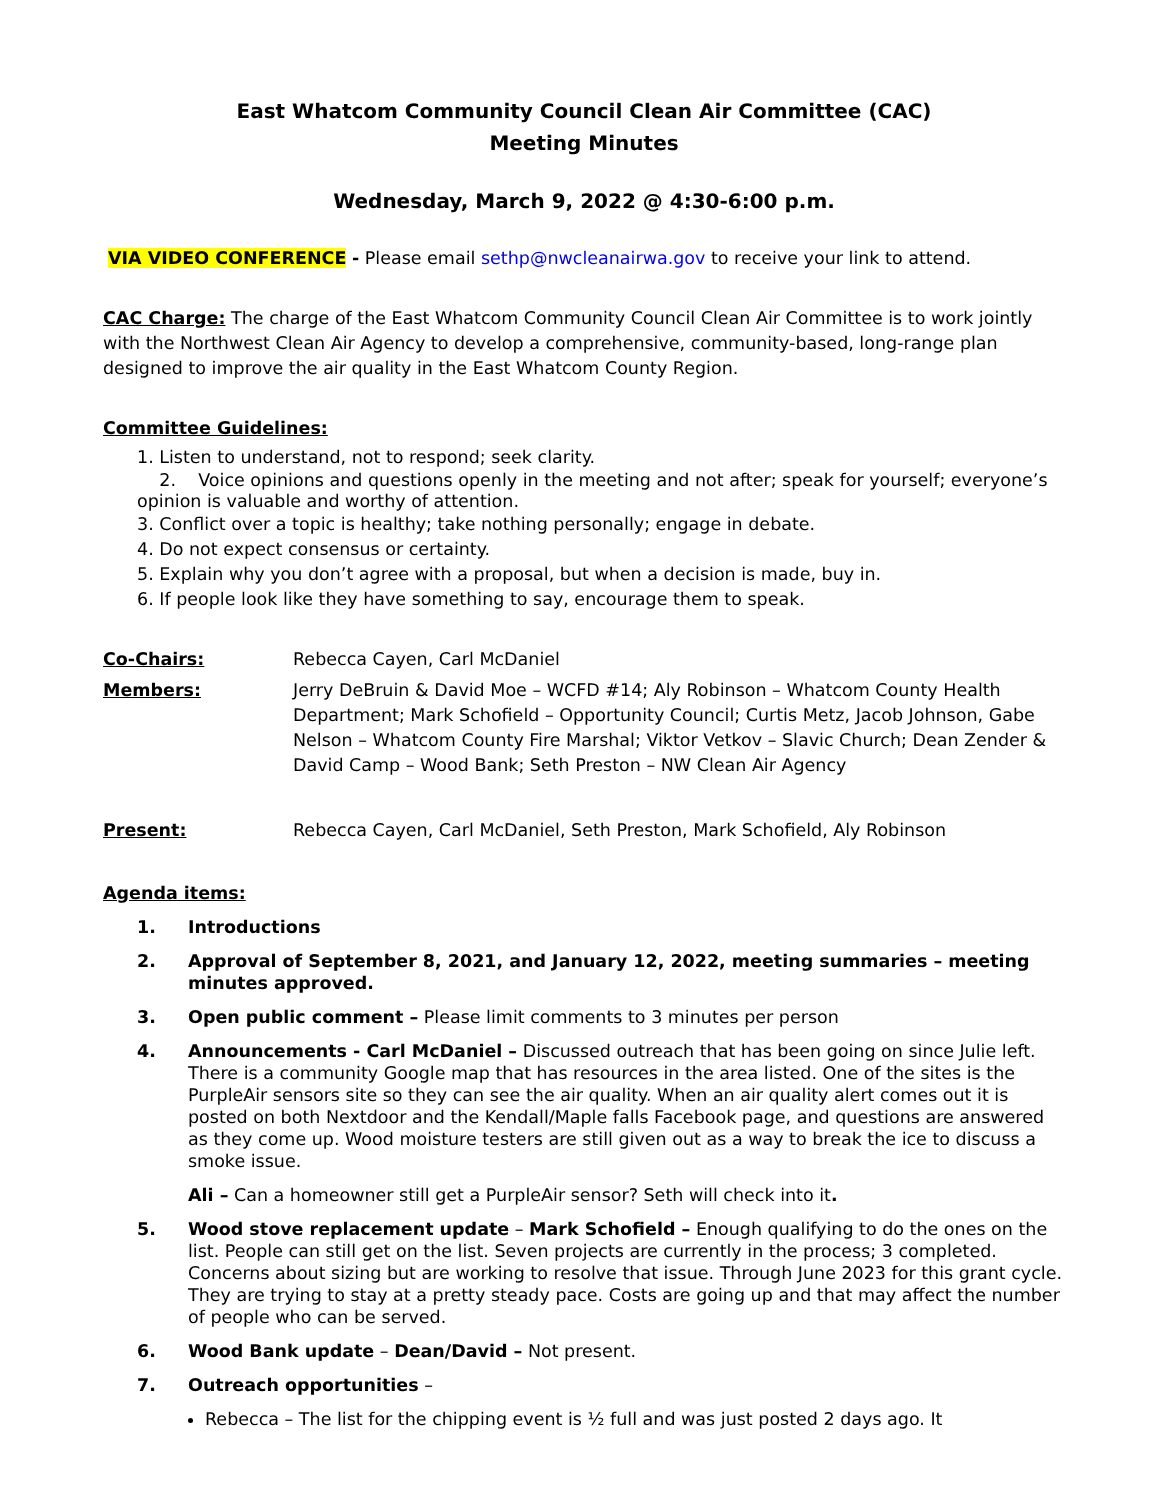East Whatcom Community Council Clean Air Committee (CAC)
Meeting Minutes
Wednesday, March 9, 2022 @ 4:30-6:00 p.m.
VIA VIDEO CONFERENCE - Please email sethp@nwcleanairwa.gov to receive your link to attend.
CAC Charge: The charge of the East Whatcom Community Council Clean Air Committee is to work jointly with the Northwest Clean Air Agency to develop a comprehensive, community-based, long-range plan designed to improve the air quality in the East Whatcom County Region.
Committee Guidelines:
1. Listen to understand, not to respond; seek clarity.
2. Voice opinions and questions openly in the meeting and not after; speak for yourself; everyone’s opinion is valuable and worthy of attention.
3. Conflict over a topic is healthy; take nothing personally; engage in debate.
4. Do not expect consensus or certainty.
5. Explain why you don’t agree with a proposal, but when a decision is made, buy in.
6. If people look like they have something to say, encourage them to speak.
Co-Chairs: Rebecca Cayen, Carl McDaniel
Members: Jerry DeBruin & David Moe – WCFD #14; Aly Robinson – Whatcom County Health Department; Mark Schofield – Opportunity Council; Curtis Metz, Jacob Johnson, Gabe Nelson – Whatcom County Fire Marshal; Viktor Vetkov – Slavic Church; Dean Zender & David Camp – Wood Bank; Seth Preston – NW Clean Air Agency
Present: Rebecca Cayen, Carl McDaniel, Seth Preston, Mark Schofield, Aly Robinson
Agenda items:
1. Introductions
2. Approval of September 8, 2021, and January 12, 2022, meeting summaries – meeting minutes approved.
3. Open public comment – Please limit comments to 3 minutes per person
4. Announcements - Carl McDaniel – Discussed outreach that has been going on since Julie left. There is a community Google map that has resources in the area listed. One of the sites is the PurpleAir sensors site so they can see the air quality. When an air quality alert comes out it is posted on both Nextdoor and the Kendall/Maple falls Facebook page, and questions are answered as they come up. Wood moisture testers are still given out as a way to break the ice to discuss a smoke issue.
Ali – Can a homeowner still get a PurpleAir sensor? Seth will check into it.
5. Wood stove replacement update – Mark Schofield – Enough qualifying to do the ones on the list. People can still get on the list. Seven projects are currently in the process; 3 completed. Concerns about sizing but are working to resolve that issue. Through June 2023 for this grant cycle. They are trying to stay at a pretty steady pace. Costs are going up and that may affect the number of people who can be served.
6. Wood Bank update – Dean/David – Not present.
7. Outreach opportunities –
Rebecca – The list for the chipping event is ½ full and was just posted 2 days ago. It